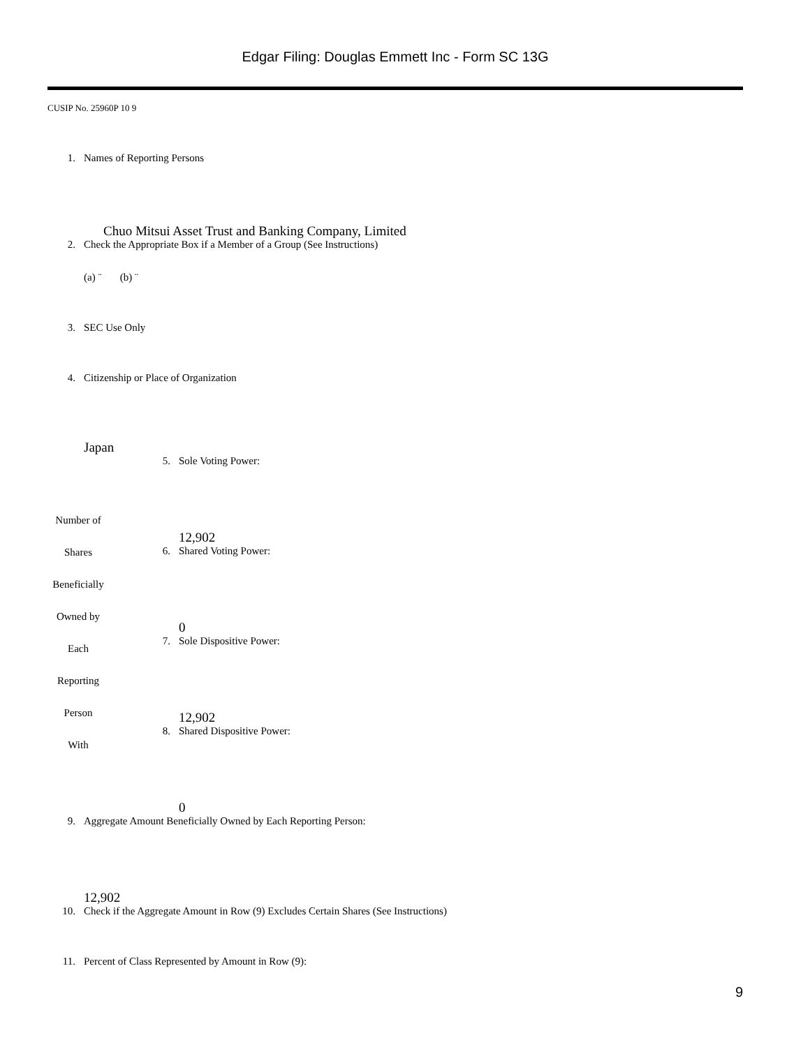Edgar Filing: Douglas Emmett Inc - Form SC 13G
CUSIP No. 25960P 10 9
1. Names of Reporting Persons
Chuo Mitsui Asset Trust and Banking Company, Limited
2. Check the Appropriate Box if a Member of a Group (See Instructions)
(a) ¨ (b) ¨
3. SEC Use Only
4. Citizenship or Place of Organization
Japan
| Number of Shares Beneficially Owned by Each Reporting Person With | 5. Sole Voting Power: 12,902 6. Shared Voting Power: 0 7. Sole Dispositive Power: 12,902 8. Shared Dispositive Power: 0 |
9. Aggregate Amount Beneficially Owned by Each Reporting Person:
12,902
10. Check if the Aggregate Amount in Row (9) Excludes Certain Shares (See Instructions)
11. Percent of Class Represented by Amount in Row (9):
9